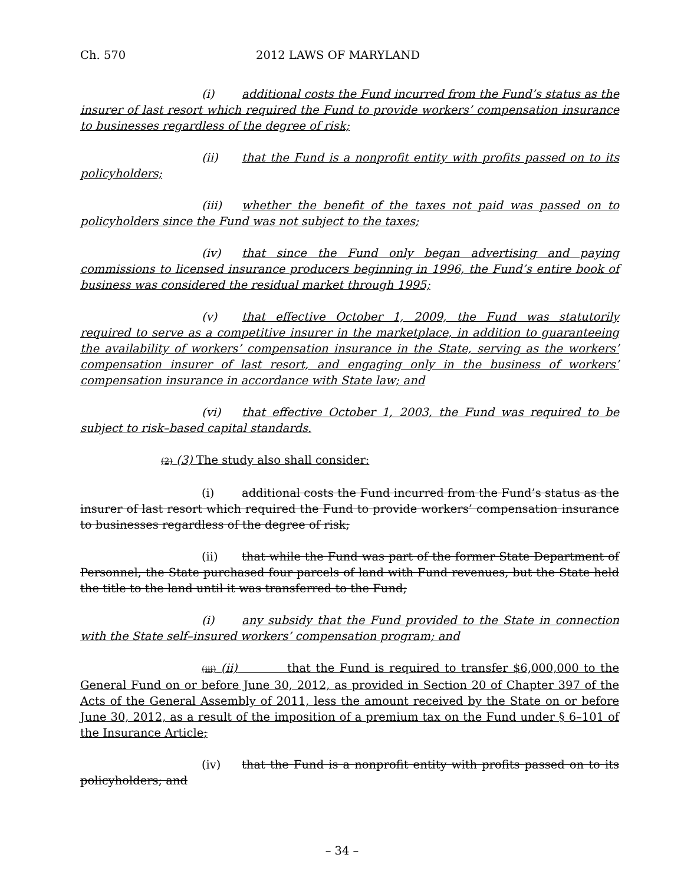Ch. 570 2012 LAWS OF MARYLAND
(i) additional costs the Fund incurred from the Fund’s status as the insurer of last resort which required the Fund to provide workers’ compensation insurance to businesses regardless of the degree of risk;
(ii) that the Fund is a nonprofit entity with profits passed on to its policyholders;
(iii) whether the benefit of the taxes not paid was passed on to policyholders since the Fund was not subject to the taxes;
(iv) that since the Fund only began advertising and paying commissions to licensed insurance producers beginning in 1996, the Fund’s entire book of business was considered the residual market through 1995;
(v) that effective October 1, 2009, the Fund was statutorily required to serve as a competitive insurer in the marketplace, in addition to guaranteeing the availability of workers’ compensation insurance in the State, serving as the workers’ compensation insurer of last resort, and engaging only in the business of workers’ compensation insurance in accordance with State law; and
(vi) that effective October 1, 2003, the Fund was required to be subject to risk–based capital standards.
(2) (3) The study also shall consider:
(i) additional costs the Fund incurred from the Fund’s status as the insurer of last resort which required the Fund to provide workers’ compensation insurance to businesses regardless of the degree of risk;
(ii) that while the Fund was part of the former State Department of Personnel, the State purchased four parcels of land with Fund revenues, but the State held the title to the land until it was transferred to the Fund;
(i) any subsidy that the Fund provided to the State in connection with the State self–insured workers’ compensation program; and
(iii) (ii) that the Fund is required to transfer $6,000,000 to the General Fund on or before June 30, 2012, as provided in Section 20 of Chapter 397 of the Acts of the General Assembly of 2011, less the amount received by the State on or before June 30, 2012, as a result of the imposition of a premium tax on the Fund under § 6–101 of the Insurance Article;
(iv) that the Fund is a nonprofit entity with profits passed on to its policyholders; and
– 34 –